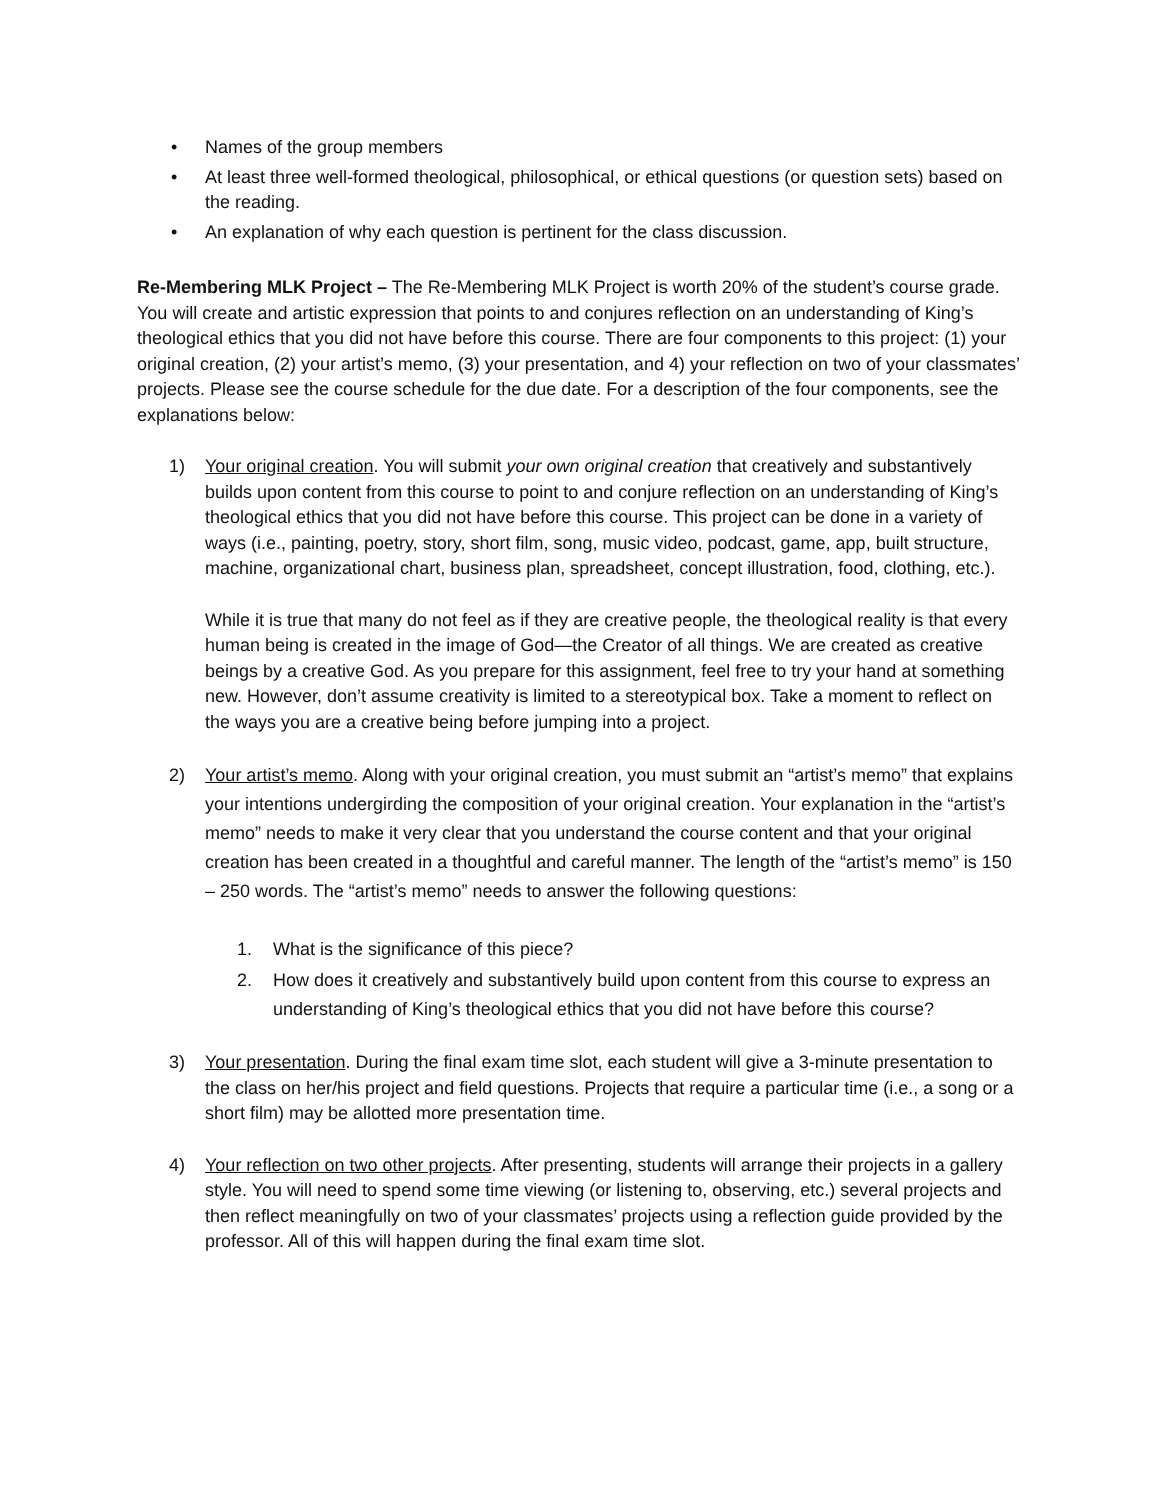• Names of the group members
• At least three well-formed theological, philosophical, or ethical questions (or question sets) based on the reading.
• An explanation of why each question is pertinent for the class discussion.
Re-Membering MLK Project – The Re-Membering MLK Project is worth 20% of the student’s course grade. You will create and artistic expression that points to and conjures reflection on an understanding of King’s theological ethics that you did not have before this course. There are four components to this project: (1) your original creation, (2) your artist’s memo, (3) your presentation, and 4) your reflection on two of your classmates’ projects. Please see the course schedule for the due date. For a description of the four components, see the explanations below:
1) Your original creation. You will submit your own original creation that creatively and substantively builds upon content from this course to point to and conjure reflection on an understanding of King’s theological ethics that you did not have before this course. This project can be done in a variety of ways (i.e., painting, poetry, story, short film, song, music video, podcast, game, app, built structure, machine, organizational chart, business plan, spreadsheet, concept illustration, food, clothing, etc.).
While it is true that many do not feel as if they are creative people, the theological reality is that every human being is created in the image of God—the Creator of all things. We are created as creative beings by a creative God. As you prepare for this assignment, feel free to try your hand at something new. However, don’t assume creativity is limited to a stereotypical box. Take a moment to reflect on the ways you are a creative being before jumping into a project.
2) Your artist’s memo. Along with your original creation, you must submit an “artist’s memo” that explains your intentions undergirding the composition of your original creation. Your explanation in the “artist’s memo” needs to make it very clear that you understand the course content and that your original creation has been created in a thoughtful and careful manner. The length of the “artist’s memo” is 150 – 250 words. The “artist’s memo” needs to answer the following questions:
1. What is the significance of this piece?
2. How does it creatively and substantively build upon content from this course to express an understanding of King’s theological ethics that you did not have before this course?
3) Your presentation. During the final exam time slot, each student will give a 3-minute presentation to the class on her/his project and field questions. Projects that require a particular time (i.e., a song or a short film) may be allotted more presentation time.
4) Your reflection on two other projects. After presenting, students will arrange their projects in a gallery style. You will need to spend some time viewing (or listening to, observing, etc.) several projects and then reflect meaningfully on two of your classmates’ projects using a reflection guide provided by the professor. All of this will happen during the final exam time slot.